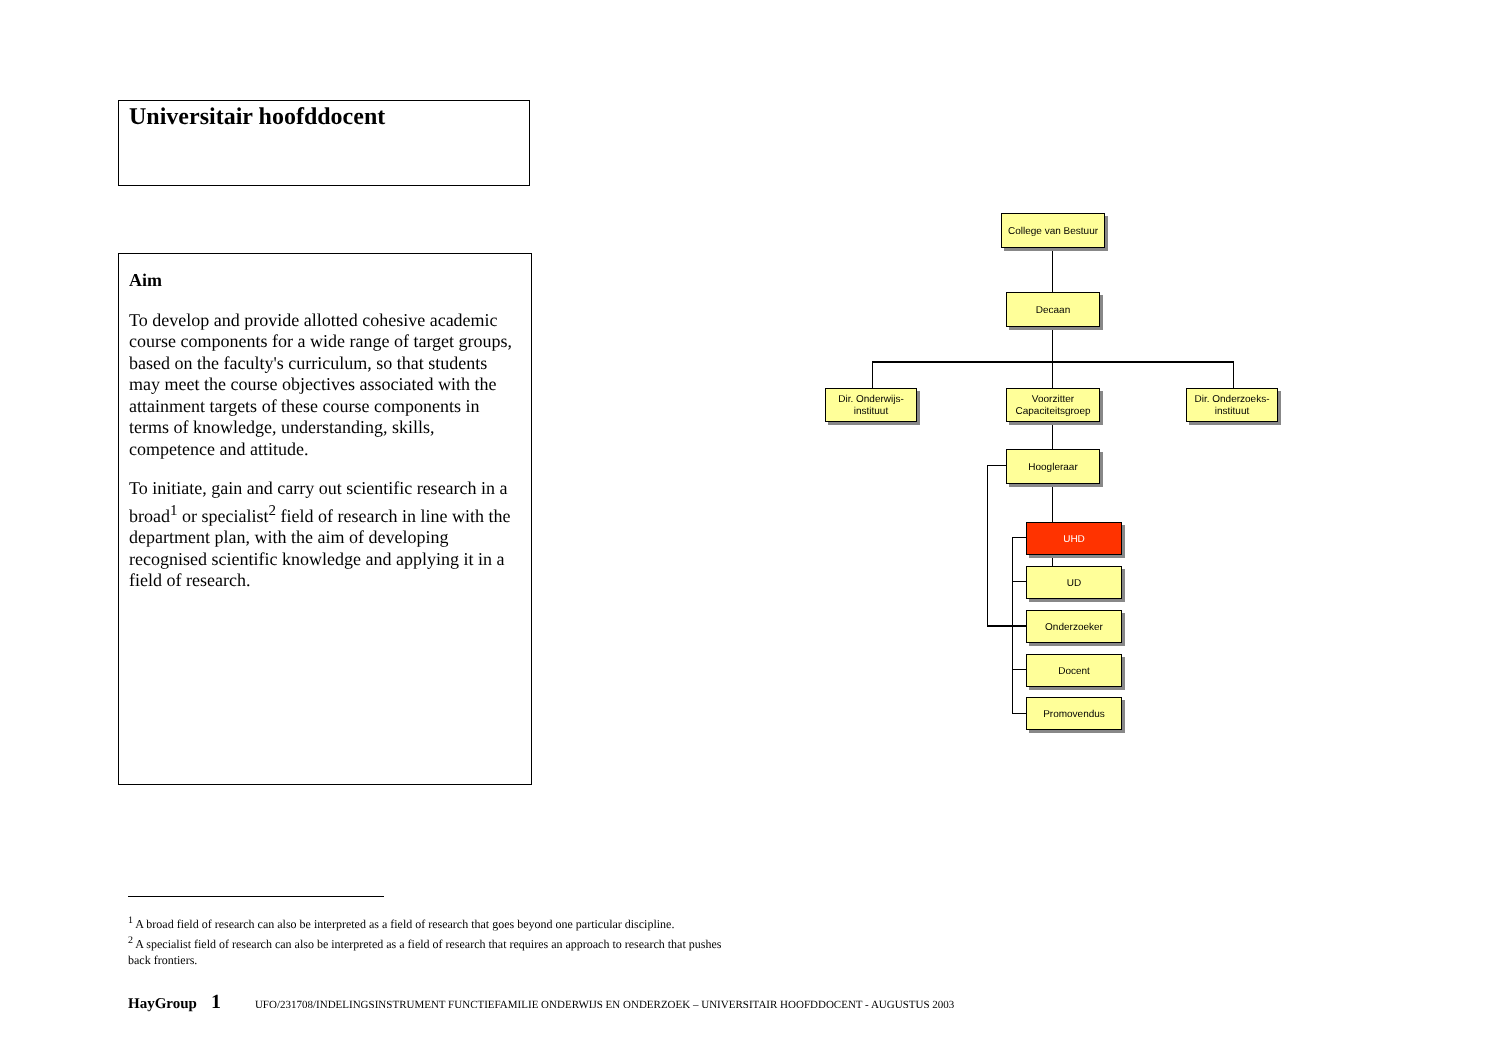Universitair hoofddocent
Aim
To develop and provide allotted cohesive academic course components for a wide range of target groups, based on the faculty's curriculum, so that students may meet the course objectives associated with the attainment targets of these course components in terms of knowledge, understanding, skills, competence and attitude.
To initiate, gain and carry out scientific research in a broad<sup>1</sup> or specialist<sup>2</sup> field of research in line with the department plan, with the aim of developing recognised scientific knowledge and applying it in a field of research.
College van Bestuur
Decaan
Dir. Onderwijs-
instituut
Voorzitter
Capaciteitsgroep
Dir. Onderzoeks-
instituut
Hoogleraar
UHD
UD
Onderzoeker
Docent
Promovendus
<sup>1</sup> A broad field of research can also be interpreted as a field of research that goes beyond one particular discipline.
<sup>2</sup> A specialist field of research can also be interpreted as a field of research that requires an approach to research that pushes back frontiers.
HayGroup 1 UFO/231708/INDELINGSINSTRUMENT FUNCTIEFAMILIE ONDERWIJS EN ONDERZOEK – UNIVERSITAIR HOOFDDOCENT - AUGUSTUS 2003